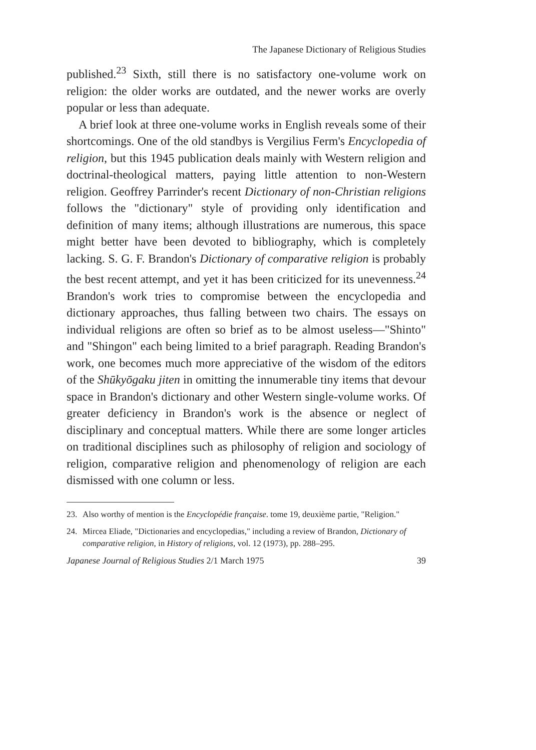The Japanese Dictionary of Religious Studies
published.<sup>23</sup> Sixth, still there is no satisfactory one-volume work on religion: the older works are outdated, and the newer works are overly popular or less than adequate.
A brief look at three one-volume works in English reveals some of their shortcomings. One of the old standbys is Vergilius Ferm's Encyclopedia of religion, but this 1945 publication deals mainly with Western religion and doctrinal-theological matters, paying little attention to non-Western religion. Geoffrey Parrinder's recent Dictionary of non-Christian religions follows the "dictionary" style of providing only identification and definition of many items; although illustrations are numerous, this space might better have been devoted to bibliography, which is completely lacking. S. G. F. Brandon's Dictionary of comparative religion is probably the best recent attempt, and yet it has been criticized for its unevenness.<sup>24</sup> Brandon's work tries to compromise between the encyclopedia and dictionary approaches, thus falling between two chairs. The essays on individual religions are often so brief as to be almost useless—"Shinto" and "Shingon" each being limited to a brief paragraph. Reading Brandon's work, one becomes much more appreciative of the wisdom of the editors of the Shūkyōgaku jiten in omitting the innumerable tiny items that devour space in Brandon's dictionary and other Western single-volume works. Of greater deficiency in Brandon's work is the absence or neglect of disciplinary and conceptual matters. While there are some longer articles on traditional disciplines such as philosophy of religion and sociology of religion, comparative religion and phenomenology of religion are each dismissed with one column or less.
23. Also worthy of mention is the Encyclopédie française. tome 19, deuxième partie, "Religion."
24. Mircea Eliade, "Dictionaries and encyclopedias," including a review of Brandon, Dictionary of comparative religion, in History of religions, vol. 12 (1973), pp. 288–295.
Japanese Journal of Religious Studies 2/1 March 1975 39